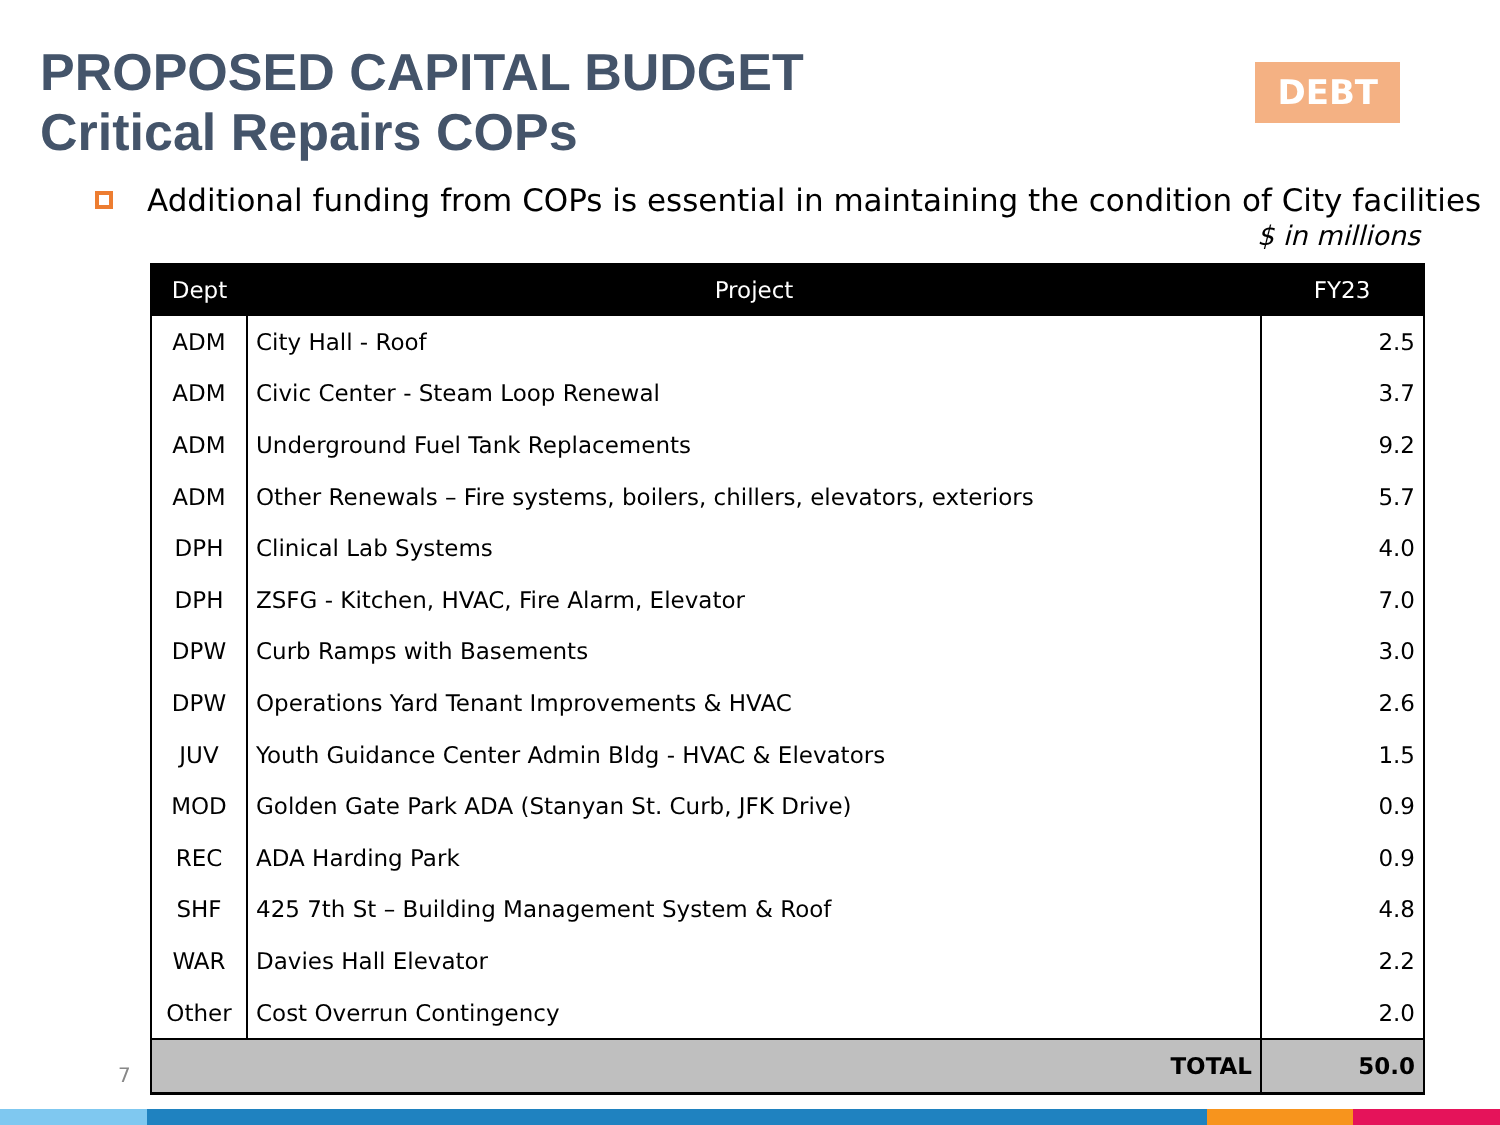PROPOSED CAPITAL BUDGET
Critical Repairs COPs
DEBT
Additional funding from COPs is essential in maintaining the condition of City facilities
$ in millions
| Dept | Project | FY23 |
| --- | --- | --- |
| ADM | City Hall - Roof | 2.5 |
| ADM | Civic Center - Steam Loop Renewal | 3.7 |
| ADM | Underground Fuel Tank Replacements | 9.2 |
| ADM | Other Renewals – Fire systems, boilers, chillers, elevators, exteriors | 5.7 |
| DPH | Clinical Lab Systems | 4.0 |
| DPH | ZSFG - Kitchen, HVAC, Fire Alarm, Elevator | 7.0 |
| DPW | Curb Ramps with Basements | 3.0 |
| DPW | Operations Yard Tenant Improvements & HVAC | 2.6 |
| JUV | Youth Guidance Center Admin Bldg - HVAC & Elevators | 1.5 |
| MOD | Golden Gate Park ADA (Stanyan St. Curb, JFK Drive) | 0.9 |
| REC | ADA Harding Park | 0.9 |
| SHF | 425 7th St – Building Management System & Roof | 4.8 |
| WAR | Davies Hall Elevator | 2.2 |
| Other | Cost Overrun Contingency | 2.0 |
| TOTAL | | 50.0 |
7